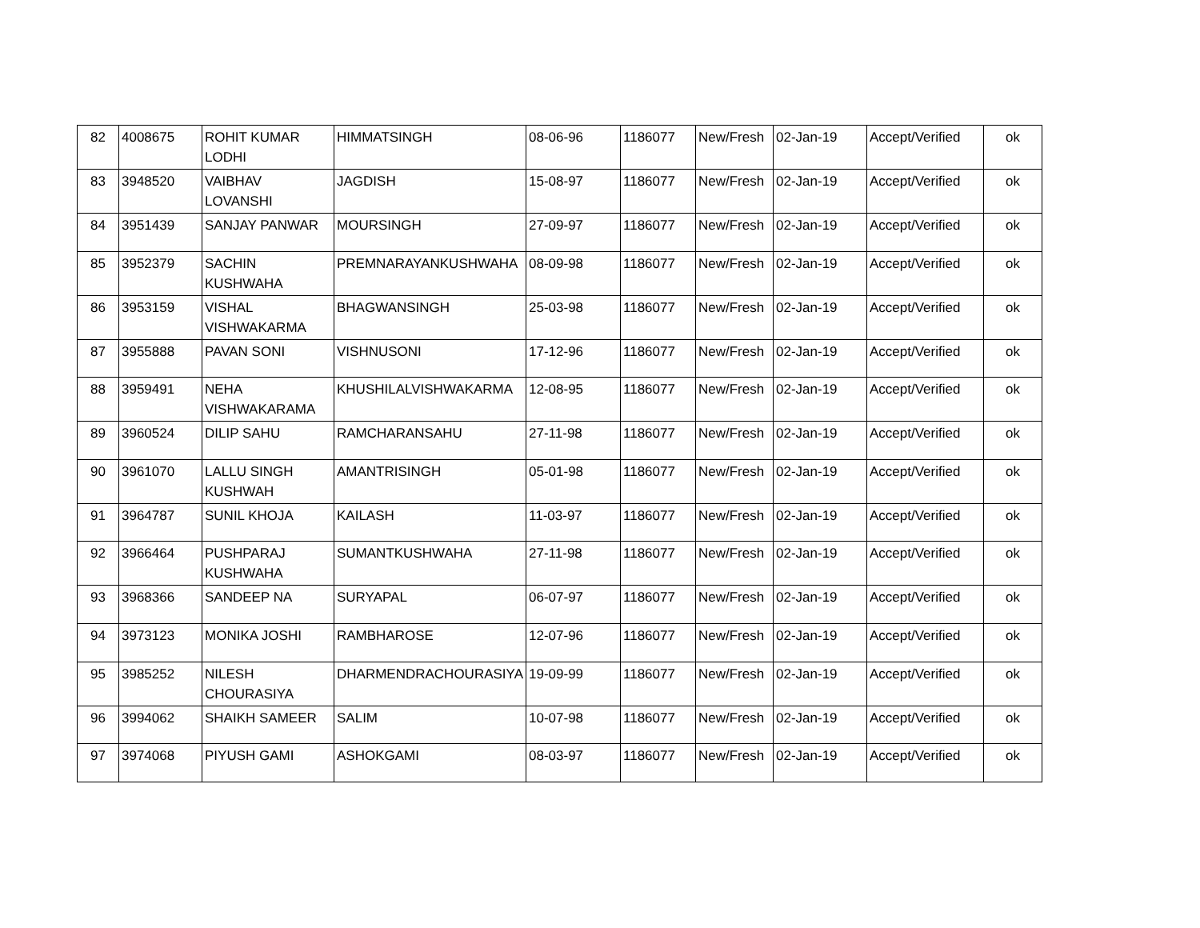| 82 | 4008675 | ROHIT KUMAR LODHI | HIMMATSINGH | 08-06-96 | 1186077 | New/Fresh | 02-Jan-19 | Accept/Verified | ok |
| 83 | 3948520 | VAIBHAV LOVANSHI | JAGDISH | 15-08-97 | 1186077 | New/Fresh | 02-Jan-19 | Accept/Verified | ok |
| 84 | 3951439 | SANJAY PANWAR | MOURSINGH | 27-09-97 | 1186077 | New/Fresh | 02-Jan-19 | Accept/Verified | ok |
| 85 | 3952379 | SACHIN KUSHWAHA | PREMNARAYANKUSHWAHA | 08-09-98 | 1186077 | New/Fresh | 02-Jan-19 | Accept/Verified | ok |
| 86 | 3953159 | VISHAL VISHWAKARMA | BHAGWANSINGH | 25-03-98 | 1186077 | New/Fresh | 02-Jan-19 | Accept/Verified | ok |
| 87 | 3955888 | PAVAN SONI | VISHNUSONI | 17-12-96 | 1186077 | New/Fresh | 02-Jan-19 | Accept/Verified | ok |
| 88 | 3959491 | NEHA VISHWAKARAMA | KHUSHILALVISHWAKARMA | 12-08-95 | 1186077 | New/Fresh | 02-Jan-19 | Accept/Verified | ok |
| 89 | 3960524 | DILIP SAHU | RAMCHARANSAHU | 27-11-98 | 1186077 | New/Fresh | 02-Jan-19 | Accept/Verified | ok |
| 90 | 3961070 | LALLU SINGH KUSHWAH | AMANTRISINGH | 05-01-98 | 1186077 | New/Fresh | 02-Jan-19 | Accept/Verified | ok |
| 91 | 3964787 | SUNIL KHOJA | KAILASH | 11-03-97 | 1186077 | New/Fresh | 02-Jan-19 | Accept/Verified | ok |
| 92 | 3966464 | PUSHPARAJ KUSHWAHA | SUMANTKUSHWAHA | 27-11-98 | 1186077 | New/Fresh | 02-Jan-19 | Accept/Verified | ok |
| 93 | 3968366 | SANDEEP NA | SURYAPAL | 06-07-97 | 1186077 | New/Fresh | 02-Jan-19 | Accept/Verified | ok |
| 94 | 3973123 | MONIKA JOSHI | RAMBHAROSE | 12-07-96 | 1186077 | New/Fresh | 02-Jan-19 | Accept/Verified | ok |
| 95 | 3985252 | NILESH CHOURASIYA | DHARMENDRACHOURASIYA | 19-09-99 | 1186077 | New/Fresh | 02-Jan-19 | Accept/Verified | ok |
| 96 | 3994062 | SHAIKH SAMEER | SALIM | 10-07-98 | 1186077 | New/Fresh | 02-Jan-19 | Accept/Verified | ok |
| 97 | 3974068 | PIYUSH GAMI | ASHOKGAMI | 08-03-97 | 1186077 | New/Fresh | 02-Jan-19 | Accept/Verified | ok |